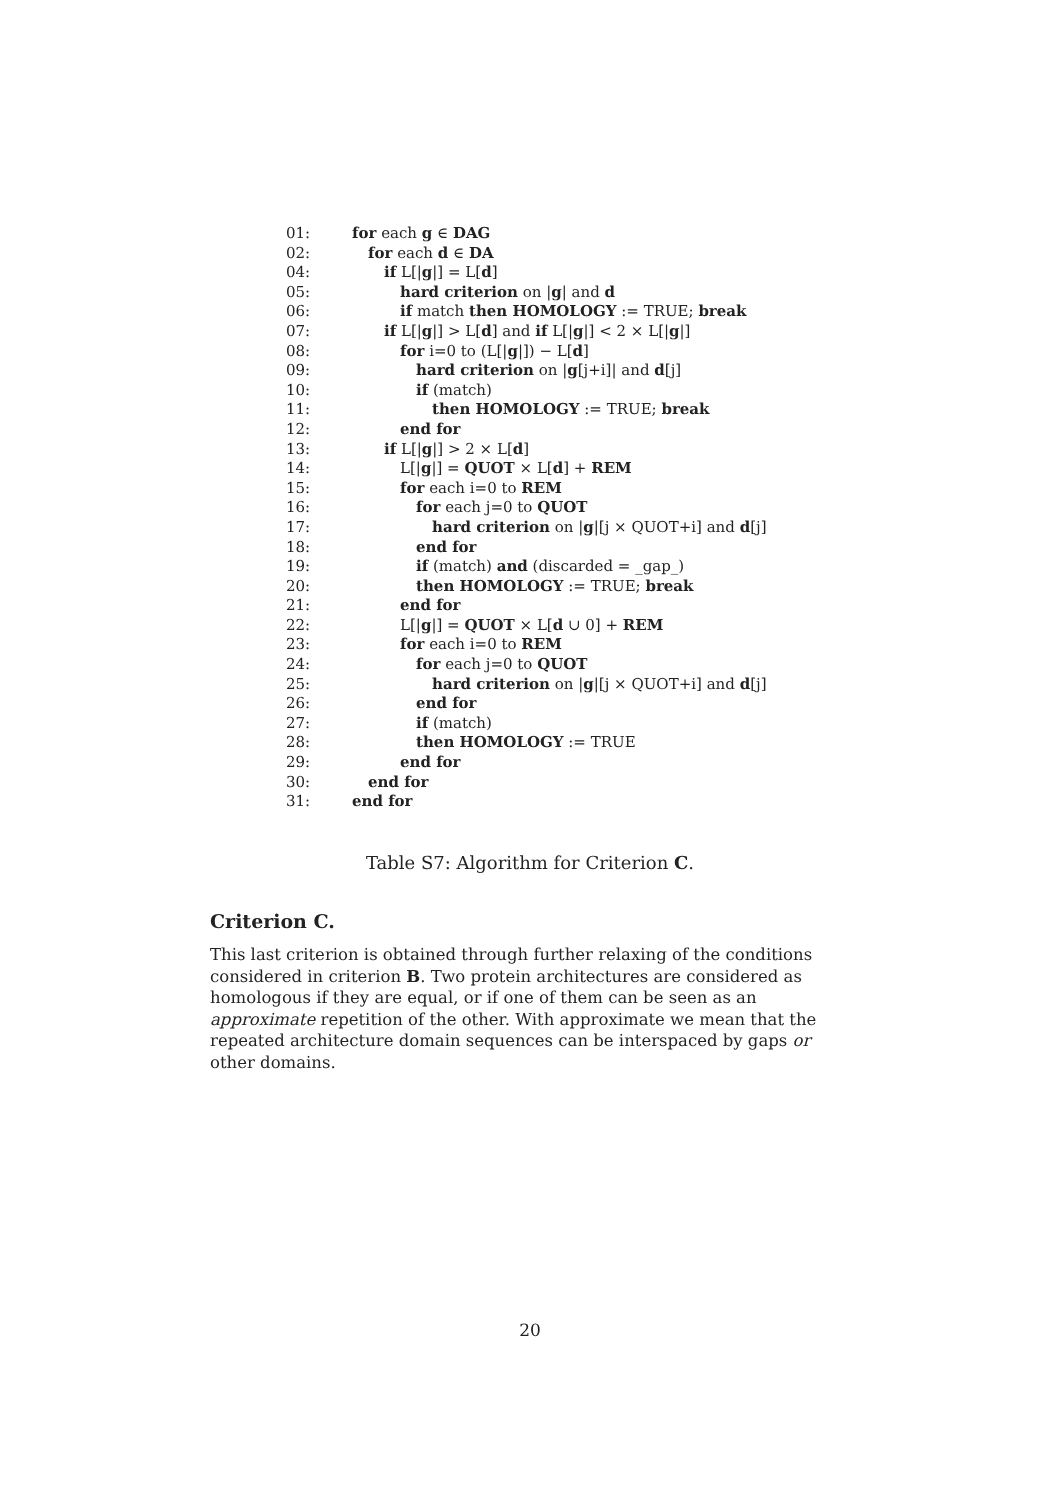01: for each g ∈ DAG
02: for each d ∈ DA
04: if L[|g|] = L[d]
05: hard criterion on |g| and d
06: if match then HOMOLOGY := TRUE; break
07: if L[|g|] > L[d] and if L[|g|] < 2 × L[|g|]
08: for i=0 to (L[|g|]) − L[d]
09: hard criterion on |g[j+i]| and d[j]
10: if (match)
11: then HOMOLOGY := TRUE; break
12: end for
13: if L[|g|] > 2 × L[d]
14: L[|g|] = QUOT × L[d] + REM
15: for each i=0 to REM
16: for each j=0 to QUOT
17: hard criterion on |g|[j × QUOT+i] and d[j]
18: end for
19: if (match) and (discarded = _gap_)
20: then HOMOLOGY := TRUE; break
21: end for
22: L[|g|] = QUOT × L[d ∪ 0] + REM
23: for each i=0 to REM
24: for each j=0 to QUOT
25: hard criterion on |g|[j × QUOT+i] and d[j]
26: end for
27: if (match)
28: then HOMOLOGY := TRUE
29: end for
30: end for
31: end for
Table S7: Algorithm for Criterion C.
Criterion C.
This last criterion is obtained through further relaxing of the conditions considered in criterion B. Two protein architectures are considered as homologous if they are equal, or if one of them can be seen as an approximate repetition of the other. With approximate we mean that the repeated architecture domain sequences can be interspaced by gaps or other domains.
20